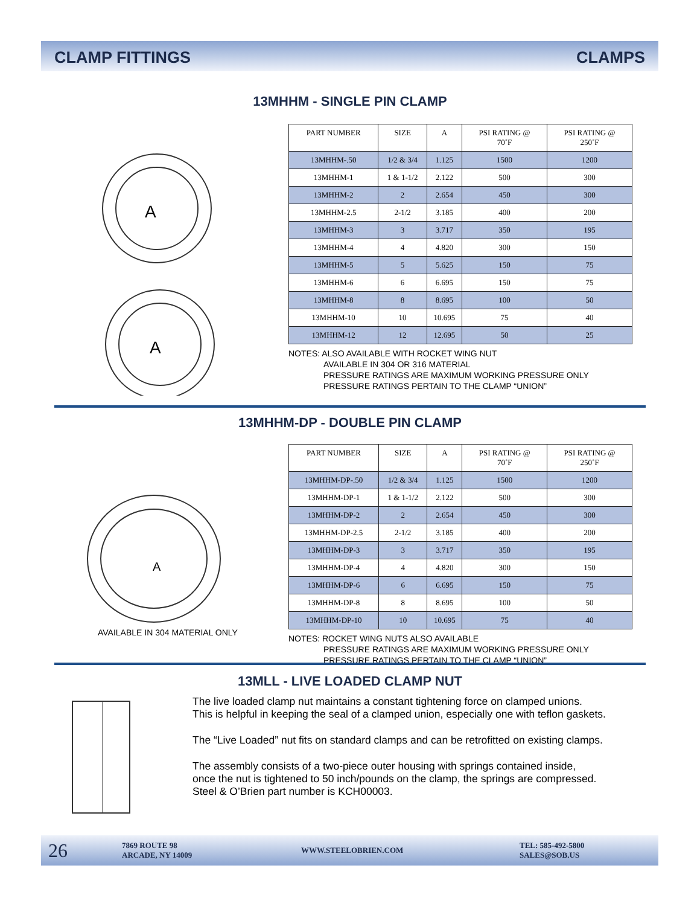CLAMP FITTINGS CLAMPS
13MHHM - SINGLE PIN CLAMP
A
A
| PART NUMBER | SIZE | A | PSI RATING @ 70˚F | PSI RATING @ 250˚F |
| --- | --- | --- | --- | --- |
| 13MHHM-.50 | 1/2 & 3/4 | 1.125 | 1500 | 1200 |
| 13MHHM-1 | 1 & 1-1/2 | 2.122 | 500 | 300 |
| 13MHHM-2 | 2 | 2.654 | 450 | 300 |
| 13MHHM-2.5 | 2-1/2 | 3.185 | 400 | 200 |
| 13MHHM-3 | 3 | 3.717 | 350 | 195 |
| 13MHHM-4 | 4 | 4.820 | 300 | 150 |
| 13MHHM-5 | 5 | 5.625 | 150 | 75 |
| 13MHHM-6 | 6 | 6.695 | 150 | 75 |
| 13MHHM-8 | 8 | 8.695 | 100 | 50 |
| 13MHHM-10 | 10 | 10.695 | 75 | 40 |
| 13MHHM-12 | 12 | 12.695 | 50 | 25 |
NOTES: ALSO AVAILABLE WITH ROCKET WING NUT
AVAILABLE IN 304 OR 316 MATERIAL
PRESSURE RATINGS ARE MAXIMUM WORKING PRESSURE ONLY
PRESSURE RATINGS PERTAIN TO THE CLAMP “UNION”
13MHHM-DP - DOUBLE PIN CLAMP
A
AVAILABLE IN 304 MATERIAL ONLY
| PART NUMBER | SIZE | A | PSI RATING @ 70˚F | PSI RATING @ 250˚F |
| --- | --- | --- | --- | --- |
| 13MHHM-DP-.50 | 1/2 & 3/4 | 1.125 | 1500 | 1200 |
| 13MHHM-DP-1 | 1 & 1-1/2 | 2.122 | 500 | 300 |
| 13MHHM-DP-2 | 2 | 2.654 | 450 | 300 |
| 13MHHM-DP-2.5 | 2-1/2 | 3.185 | 400 | 200 |
| 13MHHM-DP-3 | 3 | 3.717 | 350 | 195 |
| 13MHHM-DP-4 | 4 | 4.820 | 300 | 150 |
| 13MHHM-DP-6 | 6 | 6.695 | 150 | 75 |
| 13MHHM-DP-8 | 8 | 8.695 | 100 | 50 |
| 13MHHM-DP-10 | 10 | 10.695 | 75 | 40 |
NOTES: ROCKET WING NUTS ALSO AVAILABLE
PRESSURE RATINGS ARE MAXIMUM WORKING PRESSURE ONLY
PRESSURE RATINGS PERTAIN TO THE CLAMP “UNION”
13MLL - LIVE LOADED CLAMP NUT
The live loaded clamp nut maintains a constant tightening force on clamped unions.
This is helpful in keeping the seal of a clamped union, especially one with teflon gaskets.
The “Live Loaded” nut fits on standard clamps and can be retrofitted on existing clamps.
The assembly consists of a two-piece outer housing with springs contained inside,
once the nut is tightened to 50 inch/pounds on the clamp, the springs are compressed.
Steel & O’Brien part number is KCH00003.
26
7869 ROUTE 98
ARCADE, NY 14009
WWW.STEELOBRIEN.COM
TEL: 585-492-5800
SALES@SOB.US